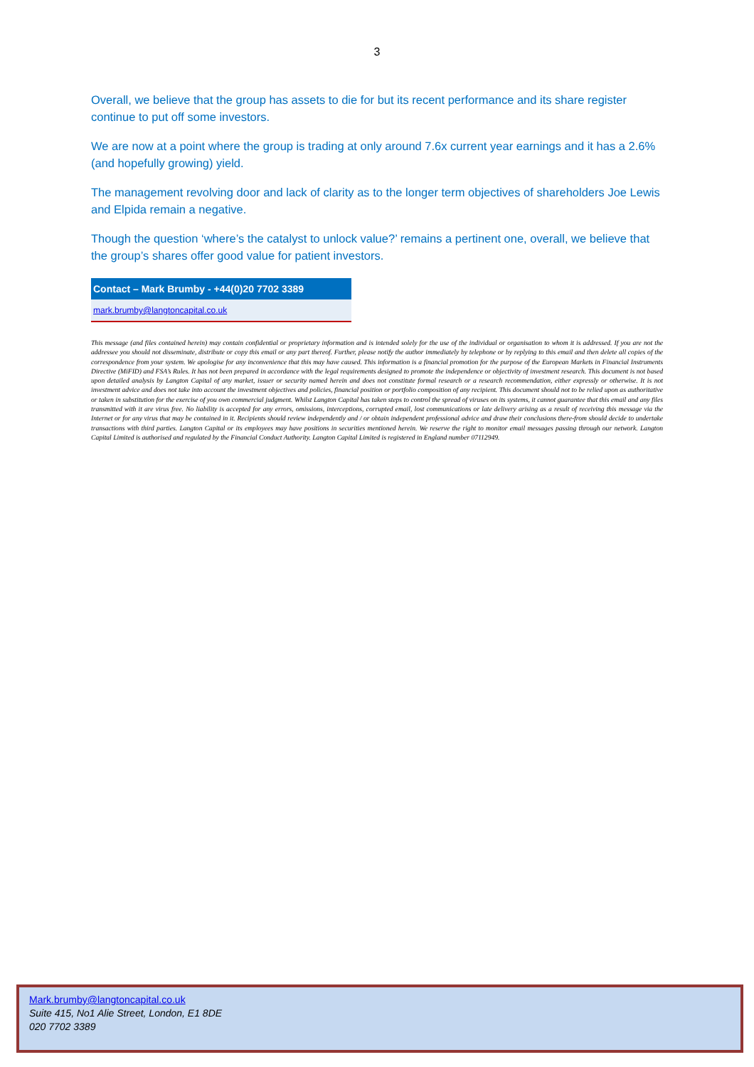3
Overall, we believe that the group has assets to die for but its recent performance and its share register continue to put off some investors.
We are now at a point where the group is trading at only around 7.6x current year earnings and it has a 2.6% (and hopefully growing) yield.
The management revolving door and lack of clarity as to the longer term objectives of shareholders Joe Lewis and Elpida remain a negative.
Though the question ‘where’s the catalyst to unlock value?’ remains a pertinent one, overall, we believe that the group’s shares offer good value for patient investors.
Contact – Mark Brumby - +44(0)20 7702 3389
mark.brumby@langtoncapital.co.uk
This message (and files contained herein) may contain confidential or proprietary information and is intended solely for the use of the individual or organisation to whom it is addressed. If you are not the addressee you should not disseminate, distribute or copy this email or any part thereof. Further, please notify the author immediately by telephone or by replying to this email and then delete all copies of the correspondence from your system. We apologise for any inconvenience that this may have caused. This information is a financial promotion for the purpose of the European Markets in Financial Instruments Directive (MiFID) and FSA’s Rules. It has not been prepared in accordance with the legal requirements designed to promote the independence or objectivity of investment research. This document is not based upon detailed analysis by Langton Capital of any market, issuer or security named herein and does not constitute formal research or a research recommendation, either expressly or otherwise. It is not investment advice and does not take into account the investment objectives and policies, financial position or portfolio composition of any recipient. This document should not to be relied upon as authoritative or taken in substitution for the exercise of you own commercial judgment. Whilst Langton Capital has taken steps to control the spread of viruses on its systems, it cannot guarantee that this email and any files transmitted with it are virus free. No liability is accepted for any errors, omissions, interceptions, corrupted email, lost communications or late delivery arising as a result of receiving this message via the Internet or for any virus that may be contained in it. Recipients should review independently and / or obtain independent professional advice and draw their conclusions there-from should decide to undertake transactions with third parties. Langton Capital or its employees may have positions in securities mentioned herein. We reserve the right to monitor email messages passing through our network. Langton Capital Limited is authorised and regulated by the Financial Conduct Authority. Langton Capital Limited is registered in England number 07112949.
Mark.brumby@langtoncapital.co.uk
Suite 415, No1 Alie Street, London, E1 8DE
020 7702 3389